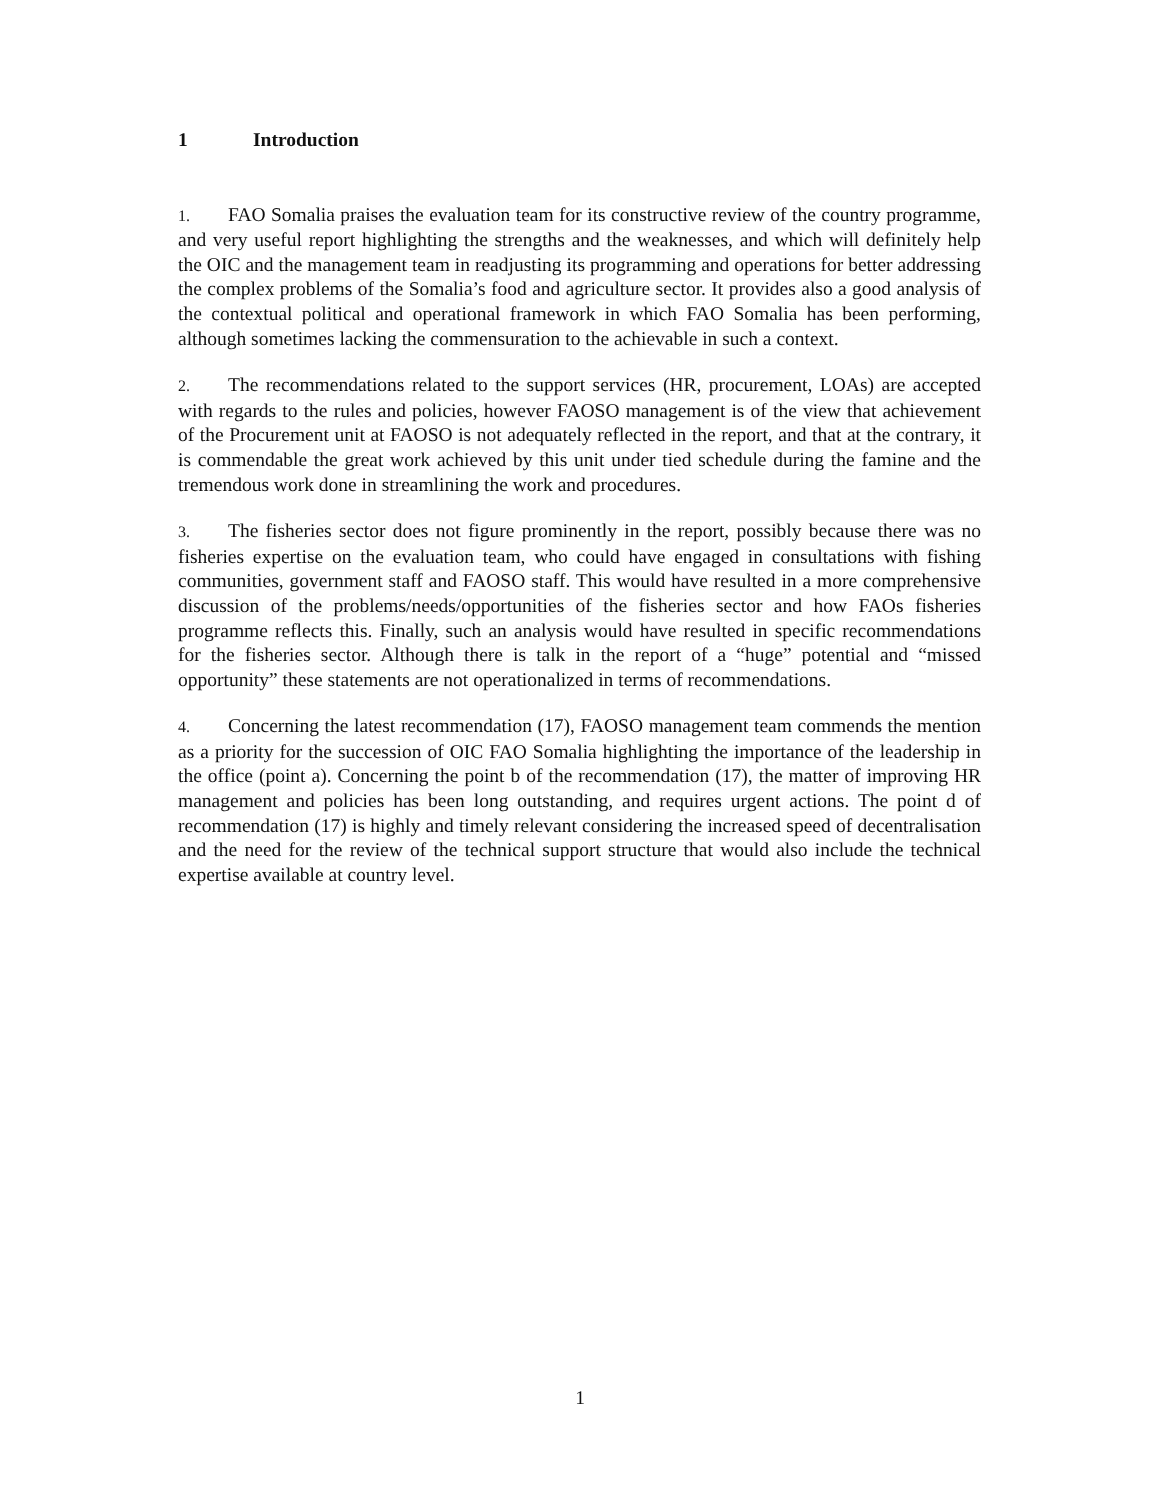1 Introduction
1. FAO Somalia praises the evaluation team for its constructive review of the country programme, and very useful report highlighting the strengths and the weaknesses, and which will definitely help the OIC and the management team in readjusting its programming and operations for better addressing the complex problems of the Somalia’s food and agriculture sector. It provides also a good analysis of the contextual political and operational framework in which FAO Somalia has been performing, although sometimes lacking the commensuration to the achievable in such a context.
2. The recommendations related to the support services (HR, procurement, LOAs) are accepted with regards to the rules and policies, however FAOSO management is of the view that achievement of the Procurement unit at FAOSO is not adequately reflected in the report, and that at the contrary, it is commendable the great work achieved by this unit under tied schedule during the famine and the tremendous work done in streamlining the work and procedures.
3. The fisheries sector does not figure prominently in the report, possibly because there was no fisheries expertise on the evaluation team, who could have engaged in consultations with fishing communities, government staff and FAOSO staff. This would have resulted in a more comprehensive discussion of the problems/needs/opportunities of the fisheries sector and how FAOs fisheries programme reflects this. Finally, such an analysis would have resulted in specific recommendations for the fisheries sector. Although there is talk in the report of a “huge” potential and “missed opportunity” these statements are not operationalized in terms of recommendations.
4. Concerning the latest recommendation (17), FAOSO management team commends the mention as a priority for the succession of OIC FAO Somalia highlighting the importance of the leadership in the office (point a). Concerning the point b of the recommendation (17), the matter of improving HR management and policies has been long outstanding, and requires urgent actions. The point d of recommendation (17) is highly and timely relevant considering the increased speed of decentralisation and the need for the review of the technical support structure that would also include the technical expertise available at country level.
1